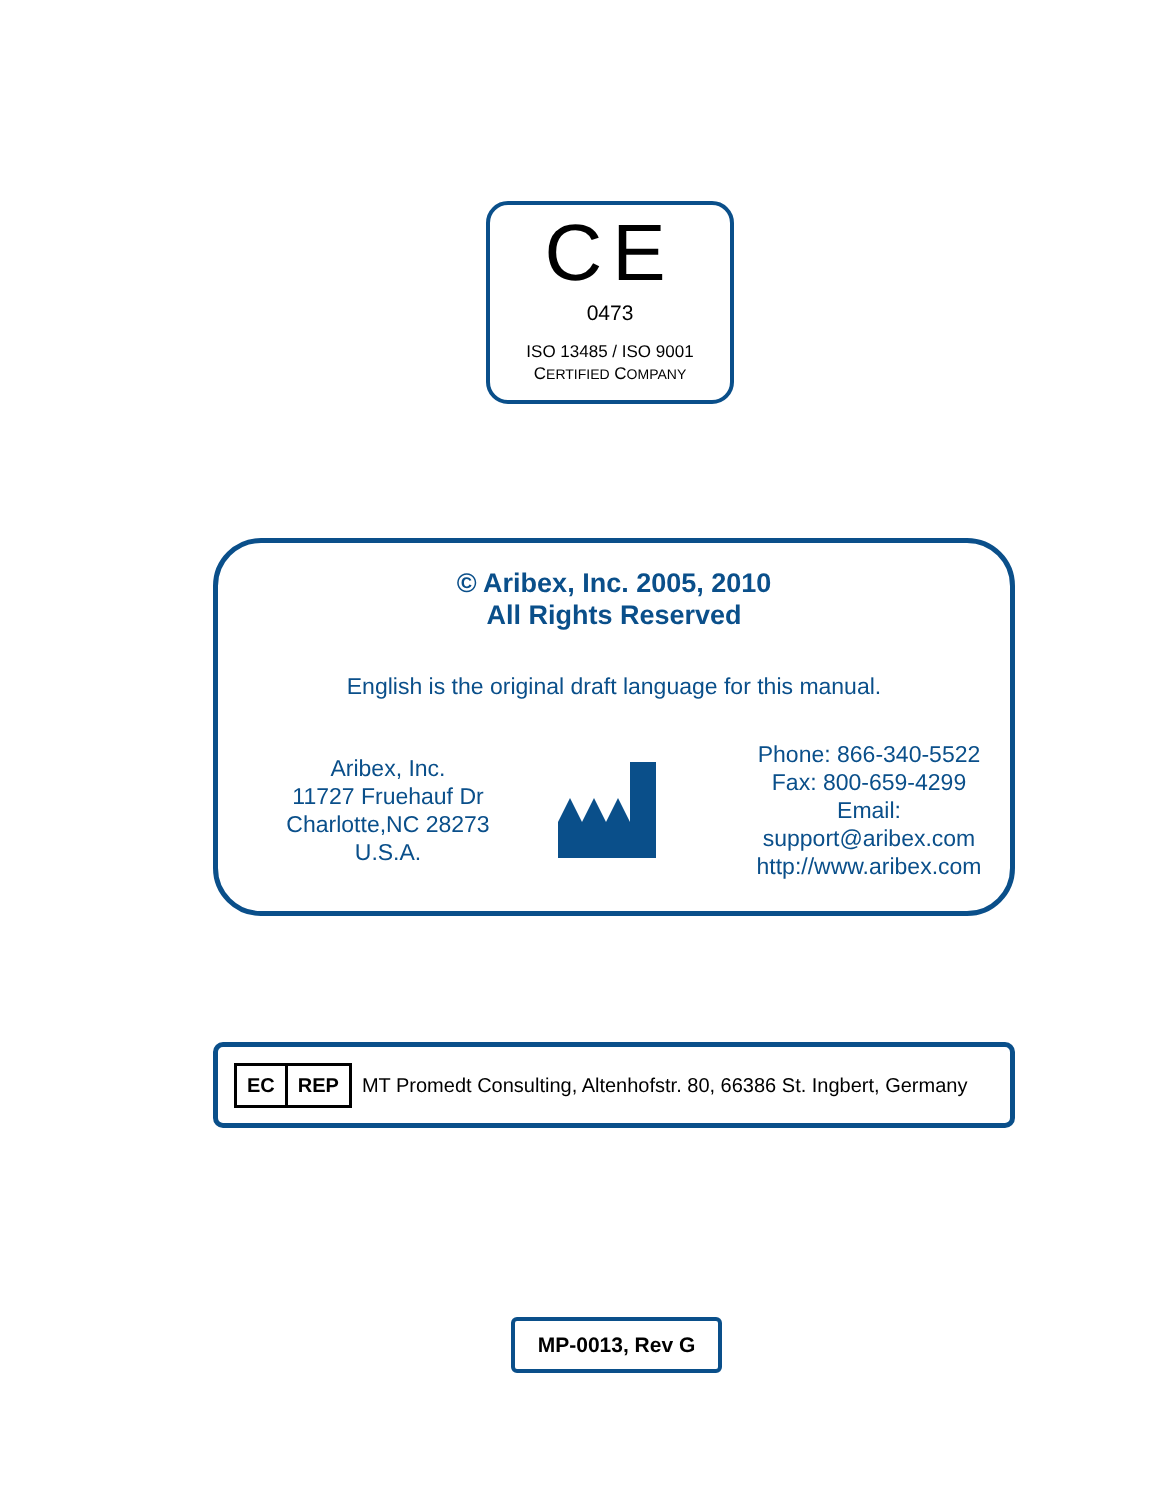CE
0473
ISO 13485 / ISO 9001
CERTIFIED COMPANY
© Aribex, Inc. 2005, 2010
All Rights Reserved
English is the original draft language for this manual.
Aribex, Inc.
11727 Fruehauf Dr
Charlotte,NC 28273
U.S.A.
Phone: 866-340-5522
Fax: 800-659-4299
Email: support@aribex.com
http://www.aribex.com
| EC | REP |
MT Promedt Consulting, Altenhofstr. 80, 66386 St. Ingbert, Germany
MP-0013, Rev G